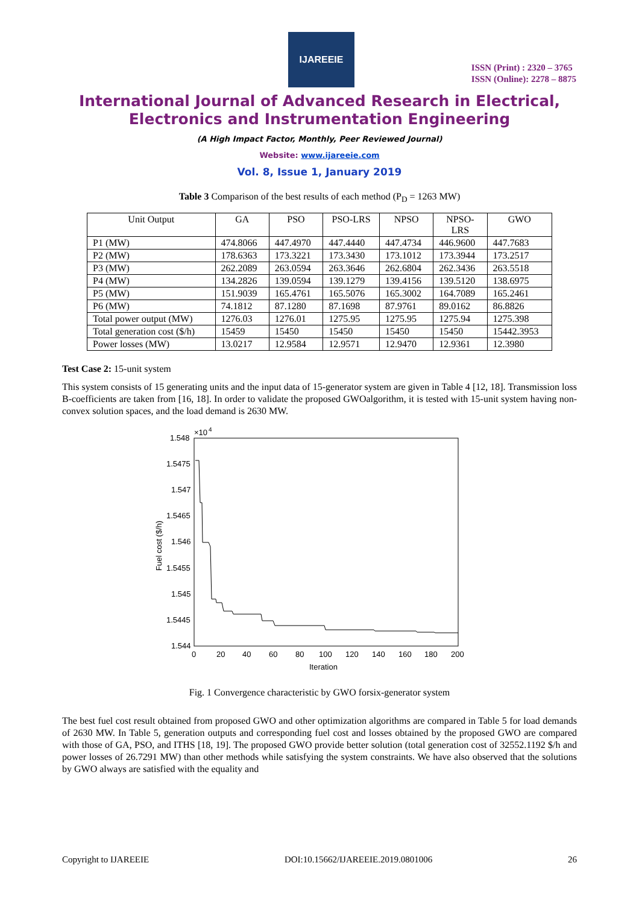IJAREEIE
ISSN (Print) : 2320 – 3765
ISSN (Online): 2278 – 8875
International Journal of Advanced Research in Electrical,
Electronics and Instrumentation Engineering
(A High Impact Factor, Monthly, Peer Reviewed Journal)
Website: www.ijareeie.com
Vol. 8, Issue 1, January 2019
Table 3 Comparison of the best results of each method (P<sub>D</sub> = 1263 MW)
| Unit Output | GA | PSO | PSO-LRS | NPSO | NPSO- LRS | GWO |
| P1 (MW) | 474.8066 | 447.4970 | 447.4440 | 447.4734 | 446.9600 | 447.7683 |
| P2 (MW) | 178.6363 | 173.3221 | 173.3430 | 173.1012 | 173.3944 | 173.2517 |
| P3 (MW) | 262.2089 | 263.0594 | 263.3646 | 262.6804 | 262.3436 | 263.5518 |
| P4 (MW) | 134.2826 | 139.0594 | 139.1279 | 139.4156 | 139.5120 | 138.6975 |
| P5 (MW) | 151.9039 | 165.4761 | 165.5076 | 165.3002 | 164.7089 | 165.2461 |
| P6 (MW) | 74.1812 | 87.1280 | 87.1698 | 87.9761 | 89.0162 | 86.8826 |
| Total power output (MW) | 1276.03 | 1276.01 | 1275.95 | 1275.95 | 1275.94 | 1275.398 |
| Total generation cost ($/h) | 15459 | 15450 | 15450 | 15450 | 15450 | 15442.3953 |
| Power losses (MW) | 13.0217 | 12.9584 | 12.9571 | 12.9470 | 12.9361 | 12.3980 |
Test Case 2: 15-unit system
This system consists of 15 generating units and the input data of 15-generator system are given in Table 4 [12, 18]. Transmission loss B-coefficients are taken from [16, 18]. In order to validate the proposed GWOalgorithm, it is tested with 15-unit system having non-convex solution spaces, and the load demand is 2630 MW.
1.548
×10
4
1.5475
1.547
1.5465
1.546
1.5455
1.545
1.5445
1.544
0
20
40
60
80
100
120
140
160
180
200
Iteration
Fuel cost ($/h)
Fig. 1 Convergence characteristic by GWO forsix-generator system
The best fuel cost result obtained from proposed GWO and other optimization algorithms are compared in Table 5 for load demands of 2630 MW. In Table 5, generation outputs and corresponding fuel cost and losses obtained by the proposed GWO are compared with those of GA, PSO, and ITHS [18, 19]. The proposed GWO provide better solution (total generation cost of 32552.1192 $/h and power losses of 26.7291 MW) than other methods while satisfying the system constraints. We have also observed that the solutions by GWO always are satisfied with the equality and
Copyright to IJAREEIE DOI:10.15662/IJAREEIE.2019.0801006 26